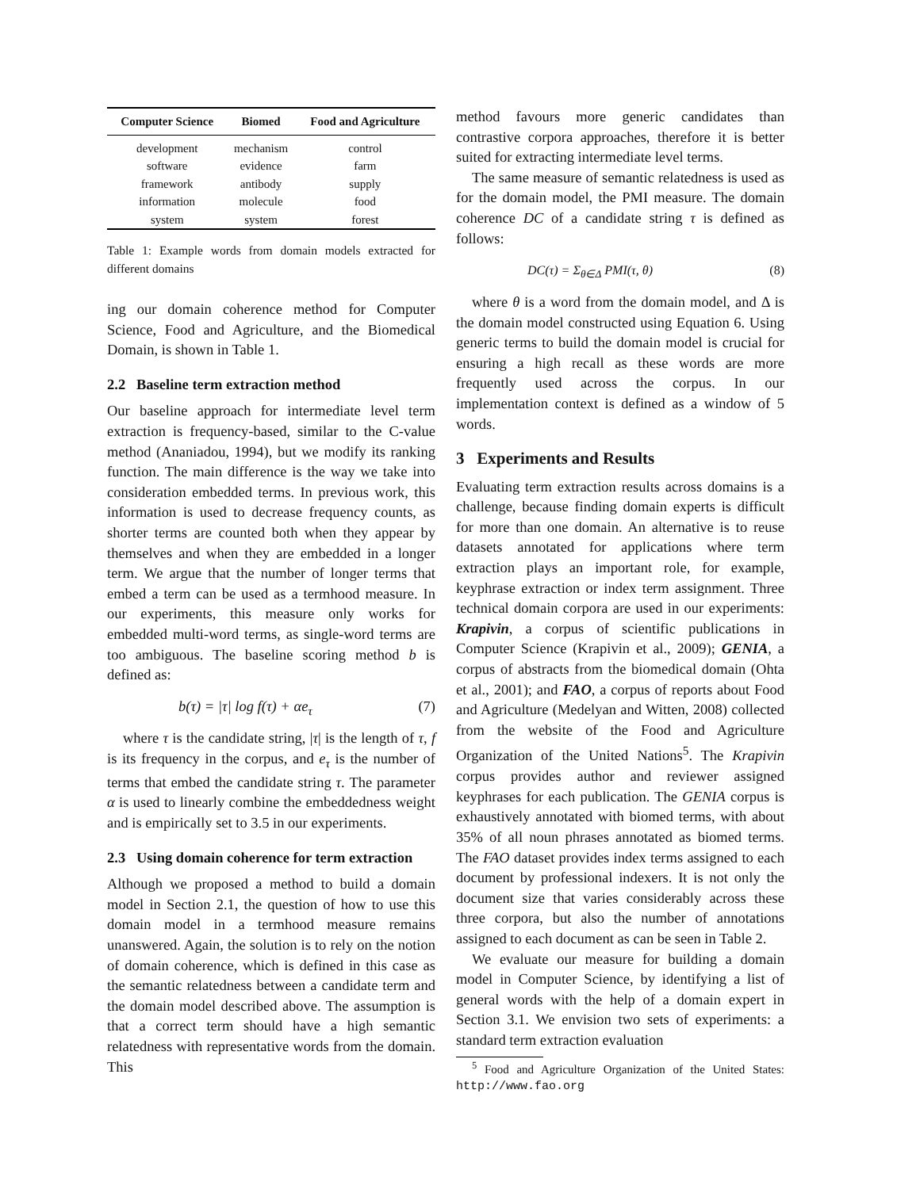| Computer Science | Biomed | Food and Agriculture |
| --- | --- | --- |
| development | mechanism | control |
| software | evidence | farm |
| framework | antibody | supply |
| information | molecule | food |
| system | system | forest |
Table 1: Example words from domain models extracted for different domains
ing our domain coherence method for Computer Science, Food and Agriculture, and the Biomedical Domain, is shown in Table 1.
2.2 Baseline term extraction method
Our baseline approach for intermediate level term extraction is frequency-based, similar to the C-value method (Ananiadou, 1994), but we modify its ranking function. The main difference is the way we take into consideration embedded terms. In previous work, this information is used to decrease frequency counts, as shorter terms are counted both when they appear by themselves and when they are embedded in a longer term. We argue that the number of longer terms that embed a term can be used as a termhood measure. In our experiments, this measure only works for embedded multi-word terms, as single-word terms are too ambiguous. The baseline scoring method b is defined as:
b(τ) = |τ| log f(τ) + αe<sub>τ</sub> (7)
where τ is the candidate string, |τ| is the length of τ, f is its frequency in the corpus, and e<sub>τ</sub> is the number of terms that embed the candidate string τ. The parameter α is used to linearly combine the embeddedness weight and is empirically set to 3.5 in our experiments.
2.3 Using domain coherence for term extraction
Although we proposed a method to build a domain model in Section 2.1, the question of how to use this domain model in a termhood measure remains unanswered. Again, the solution is to rely on the notion of domain coherence, which is defined in this case as the semantic relatedness between a candidate term and the domain model described above. The assumption is that a correct term should have a high semantic relatedness with representative words from the domain. This
method favours more generic candidates than contrastive corpora approaches, therefore it is better suited for extracting intermediate level terms.
The same measure of semantic relatedness is used as for the domain model, the PMI measure. The domain coherence DC of a candidate string τ is defined as follows:
DC(τ) = Σ<sub>θ∈Δ</sub> PMI(τ, θ) (8)
where θ is a word from the domain model, and Δ is the domain model constructed using Equation 6. Using generic terms to build the domain model is crucial for ensuring a high recall as these words are more frequently used across the corpus. In our implementation context is defined as a window of 5 words.
3 Experiments and Results
Evaluating term extraction results across domains is a challenge, because finding domain experts is difficult for more than one domain. An alternative is to reuse datasets annotated for applications where term extraction plays an important role, for example, keyphrase extraction or index term assignment. Three technical domain corpora are used in our experiments: Krapivin, a corpus of scientific publications in Computer Science (Krapivin et al., 2009); GENIA, a corpus of abstracts from the biomedical domain (Ohta et al., 2001); and FAO, a corpus of reports about Food and Agriculture (Medelyan and Witten, 2008) collected from the website of the Food and Agriculture Organization of the United Nations<sup>5</sup>. The Krapivin corpus provides author and reviewer assigned keyphrases for each publication. The GENIA corpus is exhaustively annotated with biomed terms, with about 35% of all noun phrases annotated as biomed terms. The FAO dataset provides index terms assigned to each document by professional indexers. It is not only the document size that varies considerably across these three corpora, but also the number of annotations assigned to each document as can be seen in Table 2.
We evaluate our measure for building a domain model in Computer Science, by identifying a list of general words with the help of a domain expert in Section 3.1. We envision two sets of experiments: a standard term extraction evaluation
<sup>5</sup> Food and Agriculture Organization of the United States: http://www.fao.org